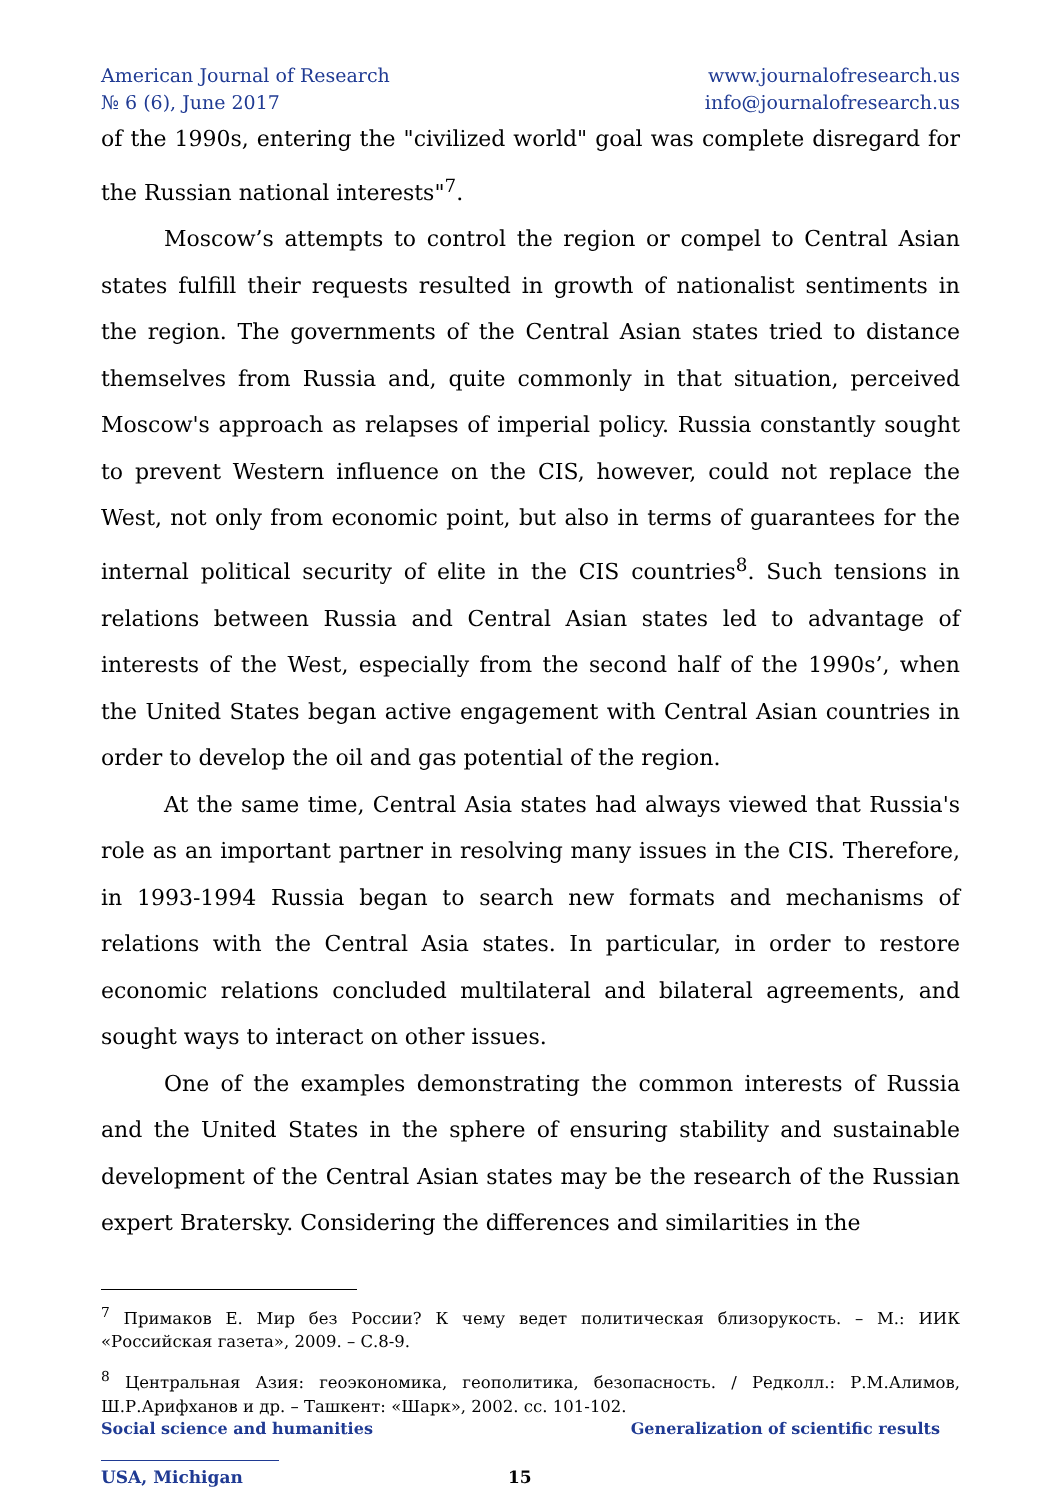American Journal of Research www.journalofresearch.us
№ 6 (6), June 2017 info@journalofresearch.us
of the 1990s, entering the "civilized world" goal was complete disregard for the Russian national interests"<sup>7</sup>.
Moscow’s attempts to control the region or compel to Central Asian states fulfill their requests resulted in growth of nationalist sentiments in the region. The governments of the Central Asian states tried to distance themselves from Russia and, quite commonly in that situation, perceived Moscow's approach as relapses of imperial policy. Russia constantly sought to prevent Western influence on the CIS, however, could not replace the West, not only from economic point, but also in terms of guarantees for the internal political security of elite in the CIS countries<sup>8</sup>. Such tensions in relations between Russia and Central Asian states led to advantage of interests of the West, especially from the second half of the 1990s’, when the United States began active engagement with Central Asian countries in order to develop the oil and gas potential of the region.
At the same time, Central Asia states had always viewed that Russia's role as an important partner in resolving many issues in the CIS. Therefore, in 1993-1994 Russia began to search new formats and mechanisms of relations with the Central Asia states. In particular, in order to restore economic relations concluded multilateral and bilateral agreements, and sought ways to interact on other issues.
One of the examples demonstrating the common interests of Russia and the United States in the sphere of ensuring stability and sustainable development of the Central Asian states may be the research of the Russian expert Bratersky. Considering the differences and similarities in the
<sup>7</sup> Примаков Е. Мир без России? К чему ведет политическая близорукость. – М.: ИИК «Российская газета», 2009. – С.8-9.
<sup>8</sup> Центральная Азия: геоэкономика, геополитика, безопасность. / Редколл.: Р.М.Алимов, Ш.Р.Арифханов и др. – Ташкент: «Шарк», 2002. сс. 101-102.
Social science and humanities Generalization of scientific results
USA, Michigan 15